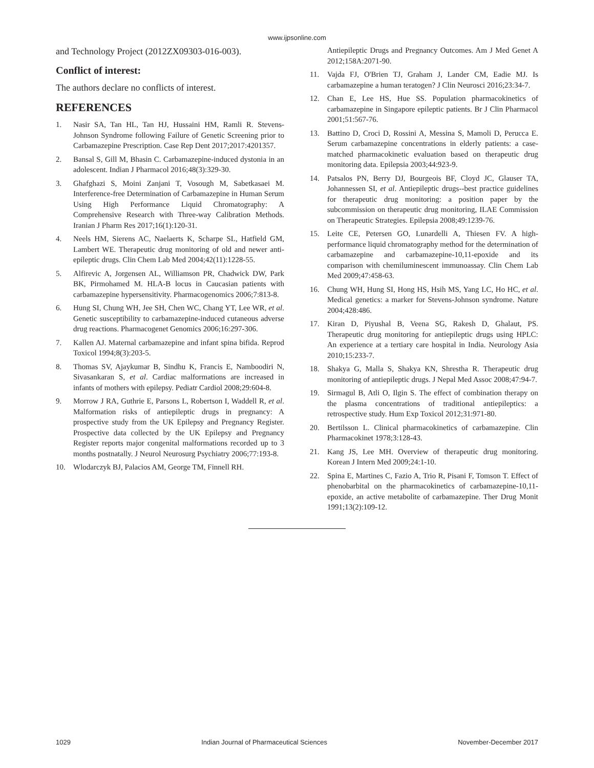www.ijpsonline.com
and Technology Project (2012ZX09303-016-003).
Conflict of interest:
The authors declare no conflicts of interest.
REFERENCES
1. Nasir SA, Tan HL, Tan HJ, Hussaini HM, Ramli R. Stevens-Johnson Syndrome following Failure of Genetic Screening prior to Carbamazepine Prescription. Case Rep Dent 2017;2017:4201357.
2. Bansal S, Gill M, Bhasin C. Carbamazepine-induced dystonia in an adolescent. Indian J Pharmacol 2016;48(3):329-30.
3. Ghafghazi S, Moini Zanjani T, Vosough M, Sabetkasaei M. Interference-free Determination of Carbamazepine in Human Serum Using High Performance Liquid Chromatography: A Comprehensive Research with Three-way Calibration Methods. Iranian J Pharm Res 2017;16(1):120-31.
4. Neels HM, Sierens AC, Naelaerts K, Scharpe SL, Hatfield GM, Lambert WE. Therapeutic drug monitoring of old and newer anti-epileptic drugs. Clin Chem Lab Med 2004;42(11):1228-55.
5. Alfirevic A, Jorgensen AL, Williamson PR, Chadwick DW, Park BK, Pirmohamed M. HLA-B locus in Caucasian patients with carbamazepine hypersensitivity. Pharmacogenomics 2006;7:813-8.
6. Hung SI, Chung WH, Jee SH, Chen WC, Chang YT, Lee WR, et al. Genetic susceptibility to carbamazepine-induced cutaneous adverse drug reactions. Pharmacogenet Genomics 2006;16:297-306.
7. Kallen AJ. Maternal carbamazepine and infant spina bifida. Reprod Toxicol 1994;8(3):203-5.
8. Thomas SV, Ajaykumar B, Sindhu K, Francis E, Namboodiri N, Sivasankaran S, et al. Cardiac malformations are increased in infants of mothers with epilepsy. Pediatr Cardiol 2008;29:604-8.
9. Morrow J RA, Guthrie E, Parsons L, Robertson I, Waddell R, et al. Malformation risks of antiepileptic drugs in pregnancy: A prospective study from the UK Epilepsy and Pregnancy Register. Prospective data collected by the UK Epilepsy and Pregnancy Register reports major congenital malformations recorded up to 3 months postnatally. J Neurol Neurosurg Psychiatry 2006;77:193-8.
10. Wlodarczyk BJ, Palacios AM, George TM, Finnell RH.
Antiepileptic Drugs and Pregnancy Outcomes. Am J Med Genet A 2012;158A:2071-90.
11. Vajda FJ, O'Brien TJ, Graham J, Lander CM, Eadie MJ. Is carbamazepine a human teratogen? J Clin Neurosci 2016;23:34-7.
12. Chan E, Lee HS, Hue SS. Population pharmacokinetics of carbamazepine in Singapore epileptic patients. Br J Clin Pharmacol 2001;51:567-76.
13. Battino D, Croci D, Rossini A, Messina S, Mamoli D, Perucca E. Serum carbamazepine concentrations in elderly patients: a case-matched pharmacokinetic evaluation based on therapeutic drug monitoring data. Epilepsia 2003;44:923-9.
14. Patsalos PN, Berry DJ, Bourgeois BF, Cloyd JC, Glauser TA, Johannessen SI, et al. Antiepileptic drugs--best practice guidelines for therapeutic drug monitoring: a position paper by the subcommission on therapeutic drug monitoring, ILAE Commission on Therapeutic Strategies. Epilepsia 2008;49:1239-76.
15. Leite CE, Petersen GO, Lunardelli A, Thiesen FV. A high-performance liquid chromatography method for the determination of carbamazepine and carbamazepine-10,11-epoxide and its comparison with chemiluminescent immunoassay. Clin Chem Lab Med 2009;47:458-63.
16. Chung WH, Hung SI, Hong HS, Hsih MS, Yang LC, Ho HC, et al. Medical genetics: a marker for Stevens-Johnson syndrome. Nature 2004;428:486.
17. Kiran D, Piyushal B, Veena SG, Rakesh D, Ghalaut, PS. Therapeutic drug monitoring for antiepileptic drugs using HPLC: An experience at a tertiary care hospital in India. Neurology Asia 2010;15:233-7.
18. Shakya G, Malla S, Shakya KN, Shrestha R. Therapeutic drug monitoring of antiepileptic drugs. J Nepal Med Assoc 2008;47:94-7.
19. Sirmagul B, Atli O, Ilgin S. The effect of combination therapy on the plasma concentrations of traditional antiepileptics: a retrospective study. Hum Exp Toxicol 2012;31:971-80.
20. Bertilsson L. Clinical pharmacokinetics of carbamazepine. Clin Pharmacokinet 1978;3:128-43.
21. Kang JS, Lee MH. Overview of therapeutic drug monitoring. Korean J Intern Med 2009;24:1-10.
22. Spina E, Martines C, Fazio A, Trio R, Pisani F, Tomson T. Effect of phenobarbital on the pharmacokinetics of carbamazepine-10,11-epoxide, an active metabolite of carbamazepine. Ther Drug Monit 1991;13(2):109-12.
1029 Indian Journal of Pharmaceutical Sciences November-December 2017